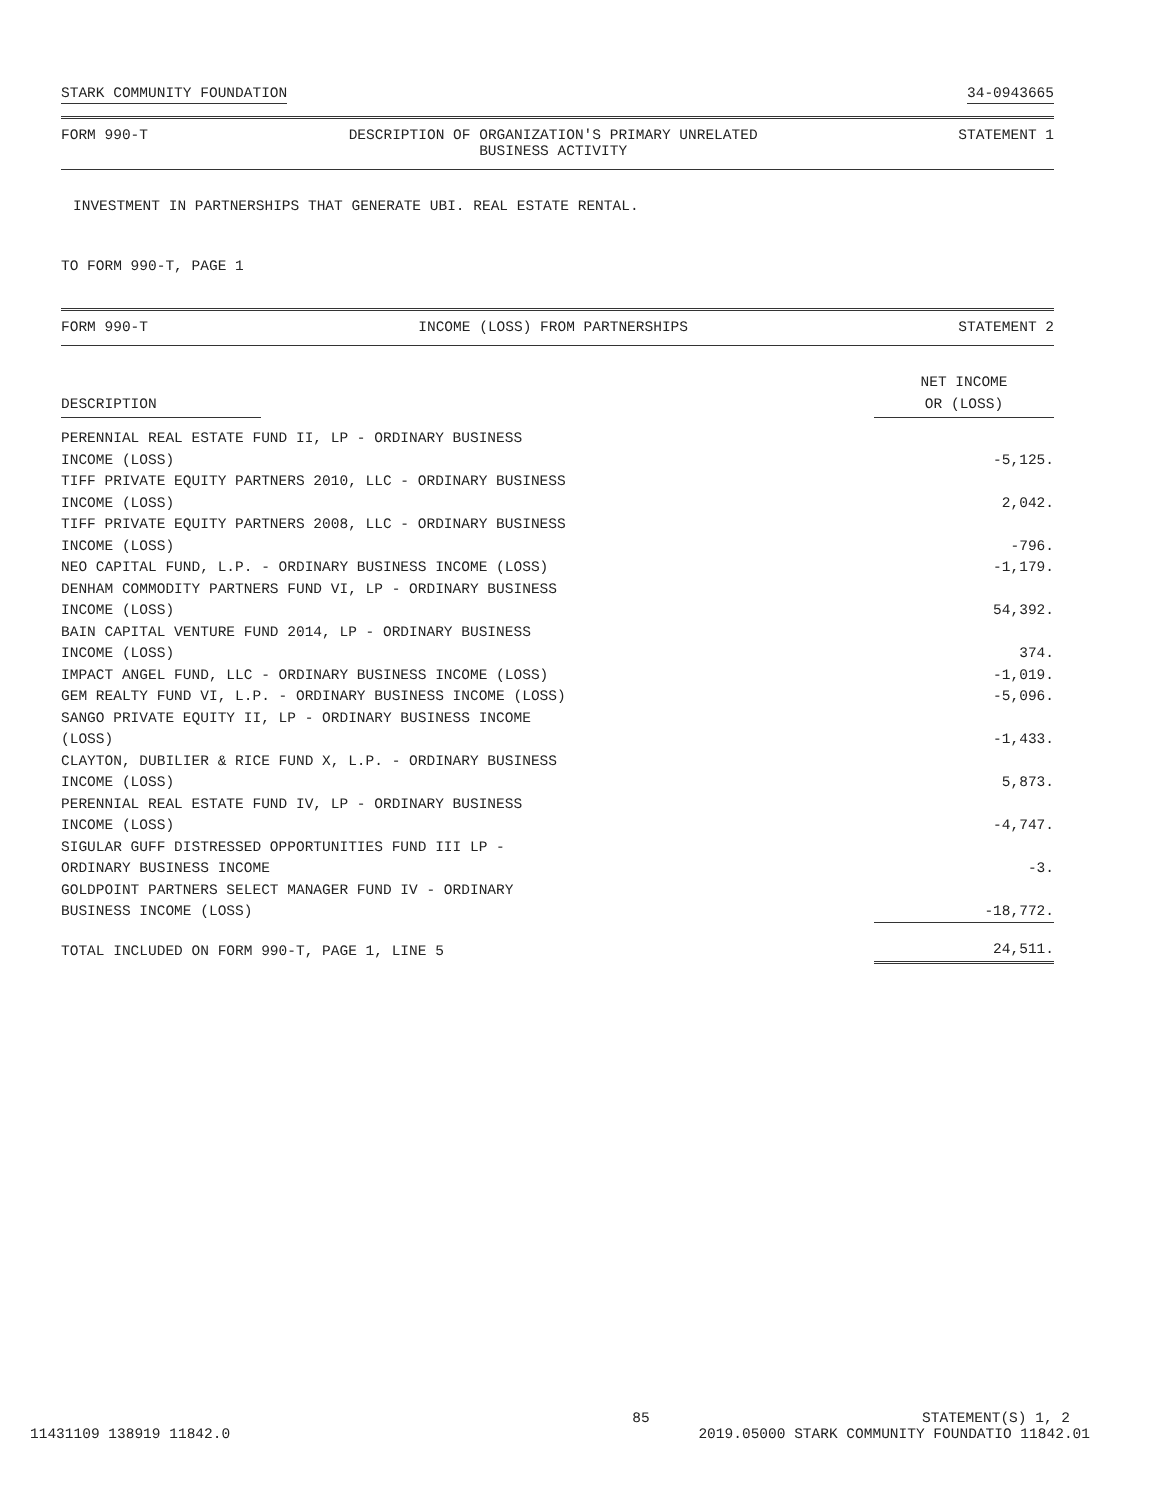STARK COMMUNITY FOUNDATION 34-0943665
FORM 990-T DESCRIPTION OF ORGANIZATION'S PRIMARY UNRELATED
BUSINESS ACTIVITY STATEMENT 1
INVESTMENT IN PARTNERSHIPS THAT GENERATE UBI. REAL ESTATE RENTAL.
TO FORM 990-T, PAGE 1
FORM 990-T INCOME (LOSS) FROM PARTNERSHIPS STATEMENT 2
| DESCRIPTION | NET INCOME OR (LOSS) |
| PERENNIAL REAL ESTATE FUND II, LP - ORDINARY BUSINESS INCOME (LOSS) | -5,125. |
| TIFF PRIVATE EQUITY PARTNERS 2010, LLC - ORDINARY BUSINESS INCOME (LOSS) | 2,042. |
| TIFF PRIVATE EQUITY PARTNERS 2008, LLC - ORDINARY BUSINESS INCOME (LOSS) | -796. |
| NEO CAPITAL FUND, L.P. - ORDINARY BUSINESS INCOME (LOSS) | -1,179. |
| DENHAM COMMODITY PARTNERS FUND VI, LP - ORDINARY BUSINESS INCOME (LOSS) | 54,392. |
| BAIN CAPITAL VENTURE FUND 2014, LP - ORDINARY BUSINESS INCOME (LOSS) | 374. |
| IMPACT ANGEL FUND, LLC - ORDINARY BUSINESS INCOME (LOSS) | -1,019. |
| GEM REALTY FUND VI, L.P. - ORDINARY BUSINESS INCOME (LOSS) | -5,096. |
| SANGO PRIVATE EQUITY II, LP - ORDINARY BUSINESS INCOME (LOSS) | -1,433. |
| CLAYTON, DUBILIER & RICE FUND X, L.P. - ORDINARY BUSINESS INCOME (LOSS) | 5,873. |
| PERENNIAL REAL ESTATE FUND IV, LP - ORDINARY BUSINESS INCOME (LOSS) | -4,747. |
| SIGULAR GUFF DISTRESSED OPPORTUNITIES FUND III LP - ORDINARY BUSINESS INCOME | -3. |
| GOLDPOINT PARTNERS SELECT MANAGER FUND IV - ORDINARY BUSINESS INCOME (LOSS) | -18,772. |
| TOTAL INCLUDED ON FORM 990-T, PAGE 1, LINE 5 | 24,511. |
85 STATEMENT(S) 1, 2
11431109 138919 11842.0 2019.05000 STARK COMMUNITY FOUNDATIO 11842.01